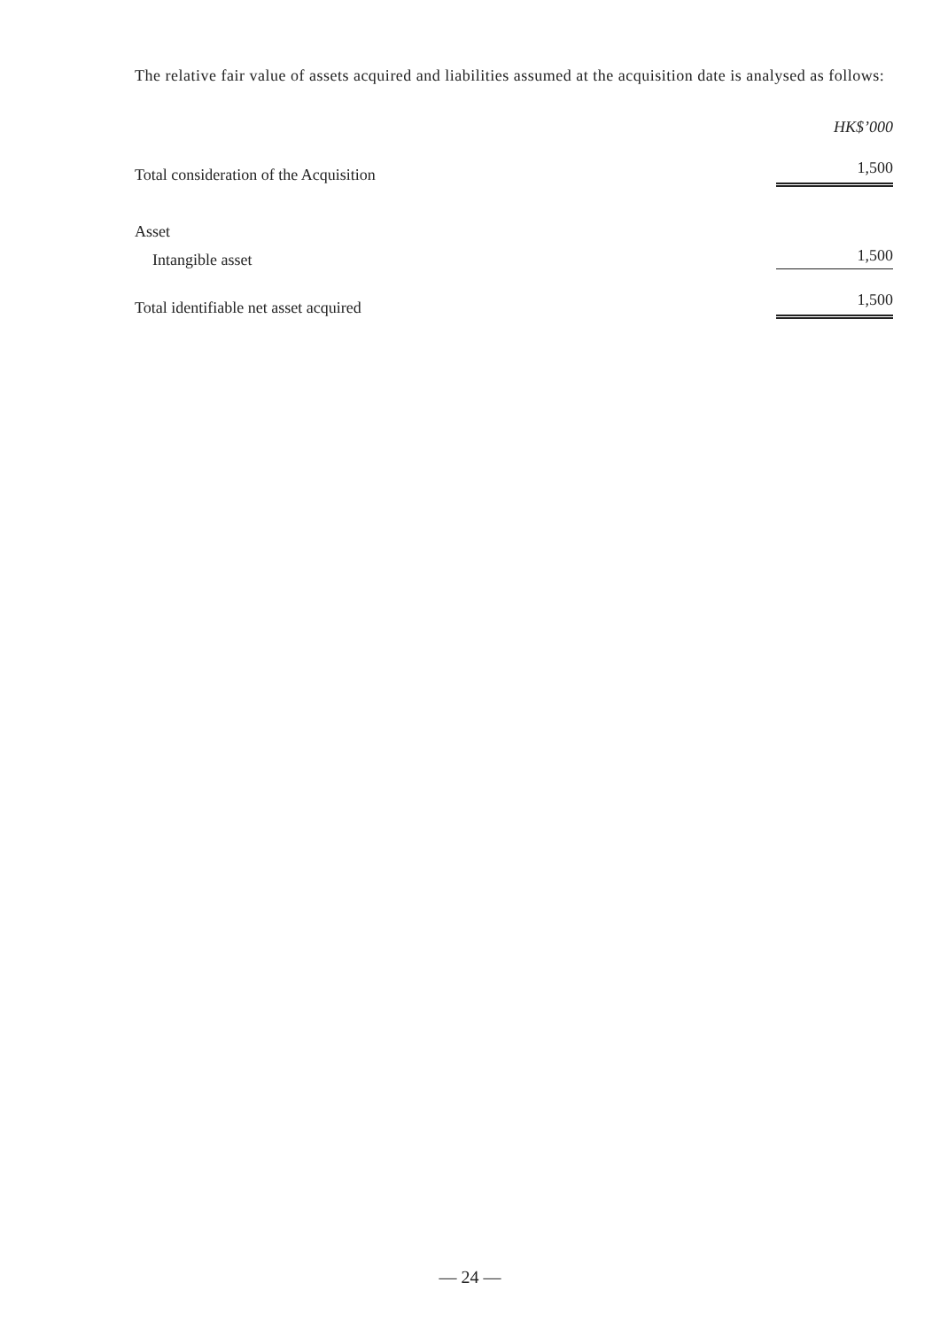The relative fair value of assets acquired and liabilities assumed at the acquisition date is analysed as follows:
| | HK$’000 |
| --- | --- |
| Total consideration of the Acquisition | 1,500 |
| Asset | |
| Intangible asset | 1,500 |
| Total identifiable net asset acquired | 1,500 |
— 24 —